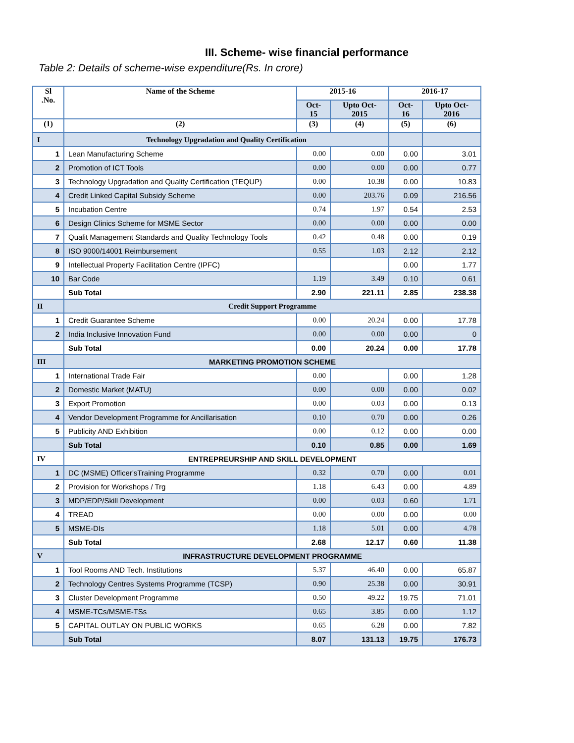III. Scheme- wise financial performance
Table 2: Details of scheme-wise expenditure(Rs. In crore)
| Sl .No. | Name of the Scheme | 2015-16 | | 2016-17 | |
| --- | --- | --- | --- | --- | --- |
| | | Oct- 15 | Upto Oct- 2015 | Oct- 16 | Upto Oct- 2016 |
| (1) | (2) | (3) | (4) | (5) | (6) |
| I | Technology Upgradation and Quality Certification | | | | |
| 1 | Lean Manufacturing Scheme | 0.00 | 0.00 | 0.00 | 3.01 |
| 2 | Promotion of ICT Tools | 0.00 | 0.00 | 0.00 | 0.77 |
| 3 | Technology Upgradation and Quality Certification (TEQUP) | 0.00 | 10.38 | 0.00 | 10.83 |
| 4 | Credit Linked Capital Subsidy Scheme | 0.00 | 203.76 | 0.09 | 216.56 |
| 5 | Incubation Centre | 0.74 | 1.97 | 0.54 | 2.53 |
| 6 | Design Clinics Scheme for MSME Sector | 0.00 | 0.00 | 0.00 | 0.00 |
| 7 | Qualit Management Standards and Quality Technology Tools | 0.42 | 0.48 | 0.00 | 0.19 |
| 8 | ISO 9000/14001 Reimbursement | 0.55 | 1.03 | 2.12 | 2.12 |
| 9 | Intellectual Property Facilitation Centre (IPFC) | | | 0.00 | 1.77 |
| 10 | Bar Code | 1.19 | 3.49 | 0.10 | 0.61 |
| | Sub Total | 2.90 | 221.11 | 2.85 | 238.38 |
| II | Credit Support Programme | | | | |
| 1 | Credit Guarantee Scheme | 0.00 | 20.24 | 0.00 | 17.78 |
| 2 | India Inclusive Innovation Fund | 0.00 | 0.00 | 0.00 | 0 |
| | Sub Total | 0.00 | 20.24 | 0.00 | 17.78 |
| III | MARKETING PROMOTION SCHEME | | | | |
| 1 | International Trade Fair | 0.00 | | 0.00 | 1.28 |
| 2 | Domestic Market (MATU) | 0.00 | 0.00 | 0.00 | 0.02 |
| 3 | Export Promotion | 0.00 | 0.03 | 0.00 | 0.13 |
| 4 | Vendor Development Programme for Ancillarisation | 0.10 | 0.70 | 0.00 | 0.26 |
| 5 | Publicity AND Exhibition | 0.00 | 0.12 | 0.00 | 0.00 |
| | Sub Total | 0.10 | 0.85 | 0.00 | 1.69 |
| IV | ENTREPREURSHIP AND SKILL DEVELOPMENT | | | | |
| 1 | DC (MSME) Officer'sTraining Programme | 0.32 | 0.70 | 0.00 | 0.01 |
| 2 | Provision for Workshops / Trg | 1.18 | 6.43 | 0.00 | 4.89 |
| 3 | MDP/EDP/Skill Development | 0.00 | 0.03 | 0.60 | 1.71 |
| 4 | TREAD | 0.00 | 0.00 | 0.00 | 0.00 |
| 5 | MSME-DIs | 1.18 | 5.01 | 0.00 | 4.78 |
| | Sub Total | 2.68 | 12.17 | 0.60 | 11.38 |
| V | INFRASTRUCTURE DEVELOPMENT PROGRAMME | | | | |
| 1 | Tool Rooms AND Tech. Institutions | 5.37 | 46.40 | 0.00 | 65.87 |
| 2 | Technology Centres Systems Programme (TCSP) | 0.90 | 25.38 | 0.00 | 30.91 |
| 3 | Cluster Development Programme | 0.50 | 49.22 | 19.75 | 71.01 |
| 4 | MSME-TCs/MSME-TSs | 0.65 | 3.85 | 0.00 | 1.12 |
| 5 | CAPITAL OUTLAY ON PUBLIC WORKS | 0.65 | 6.28 | 0.00 | 7.82 |
| | Sub Total | 8.07 | 131.13 | 19.75 | 176.73 |